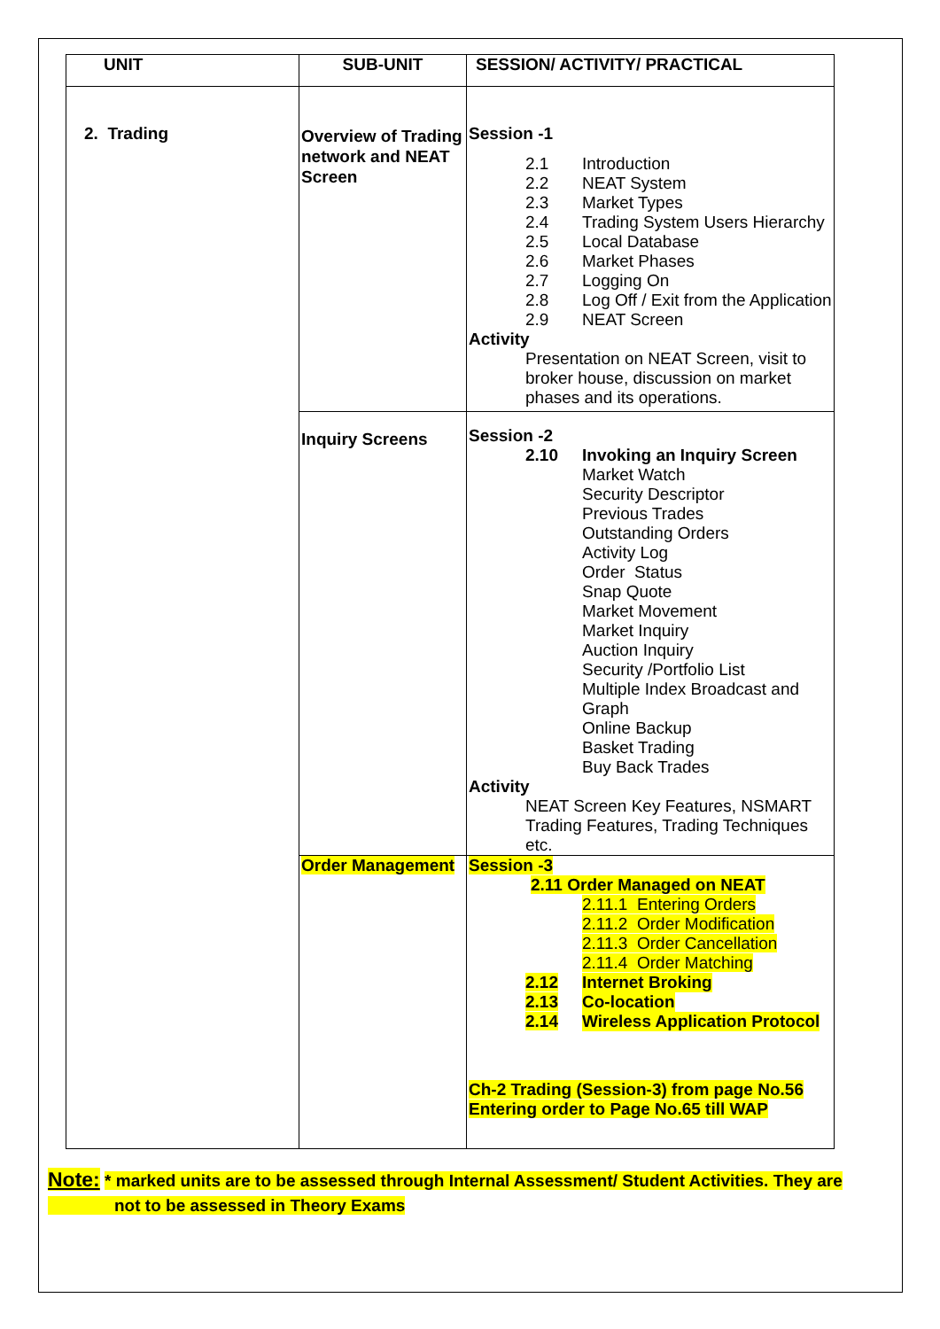| UNIT | SUB-UNIT | SESSION/ ACTIVITY/ PRACTICAL |
| --- | --- | --- |
| 2. Trading | Overview of Trading network and NEAT Screen | Session -1 2.1 Introduction 2.2 NEAT System 2.3 Market Types 2.4 Trading System Users Hierarchy 2.5 Local Database 2.6 Market Phases 2.7 Logging On 2.8 Log Off / Exit from the Application 2.9 NEAT Screen Activity Presentation on NEAT Screen, visit to broker house, discussion on market phases and its operations. |
| | Inquiry Screens | Session -2 2.10 Invoking an Inquiry Screen Market Watch Security Descriptor Previous Trades Outstanding Orders Activity Log Order Status Snap Quote Market Movement Market Inquiry Auction Inquiry Security /Portfolio List Multiple Index Broadcast and Graph Online Backup Basket Trading Buy Back Trades Activity NEAT Screen Key Features, NSMART Trading Features, Trading Techniques etc. |
| | Order Management | Session -3 2.11 Order Managed on NEAT 2.11.1 Entering Orders 2.11.2 Order Modification 2.11.3 Order Cancellation 2.11.4 Order Matching 2.12 Internet Broking 2.13 Co-location 2.14 Wireless Application Protocol Ch-2 Trading (Session-3) from page No.56 Entering order to Page No.65 till WAP |
Note: * marked units are to be assessed through Internal Assessment/ Student Activities. They are
not to be assessed in Theory Exams